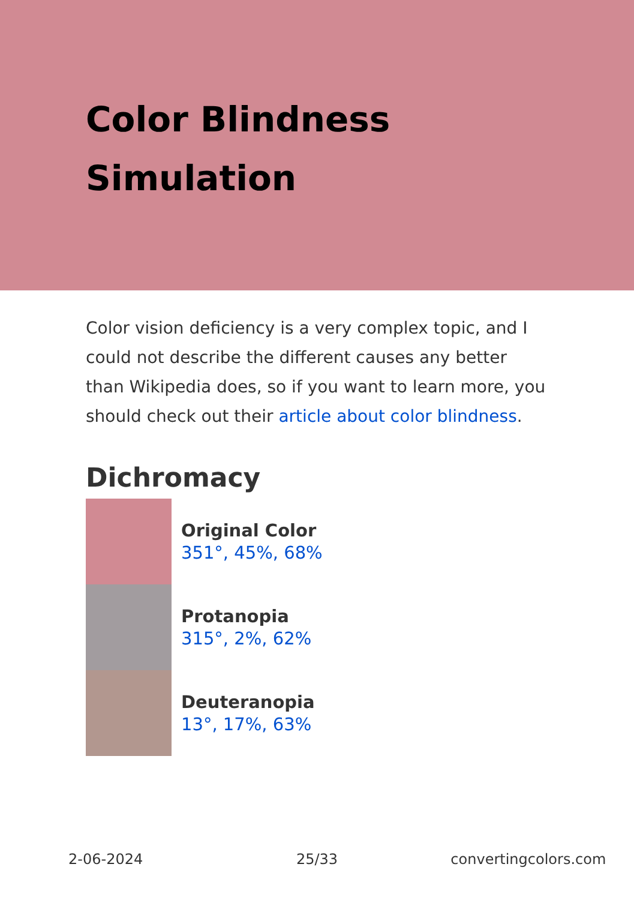Color Blindness Simulation
Color vision deficiency is a very complex topic, and I could not describe the different causes any better than Wikipedia does, so if you want to learn more, you should check out their article about color blindness.
Dichromacy
Original Color
351°, 45%, 68%
Protanopia
315°, 2%, 62%
Deuteranopia
13°, 17%, 63%
2-06-2024 25/33 convertingcolors.com